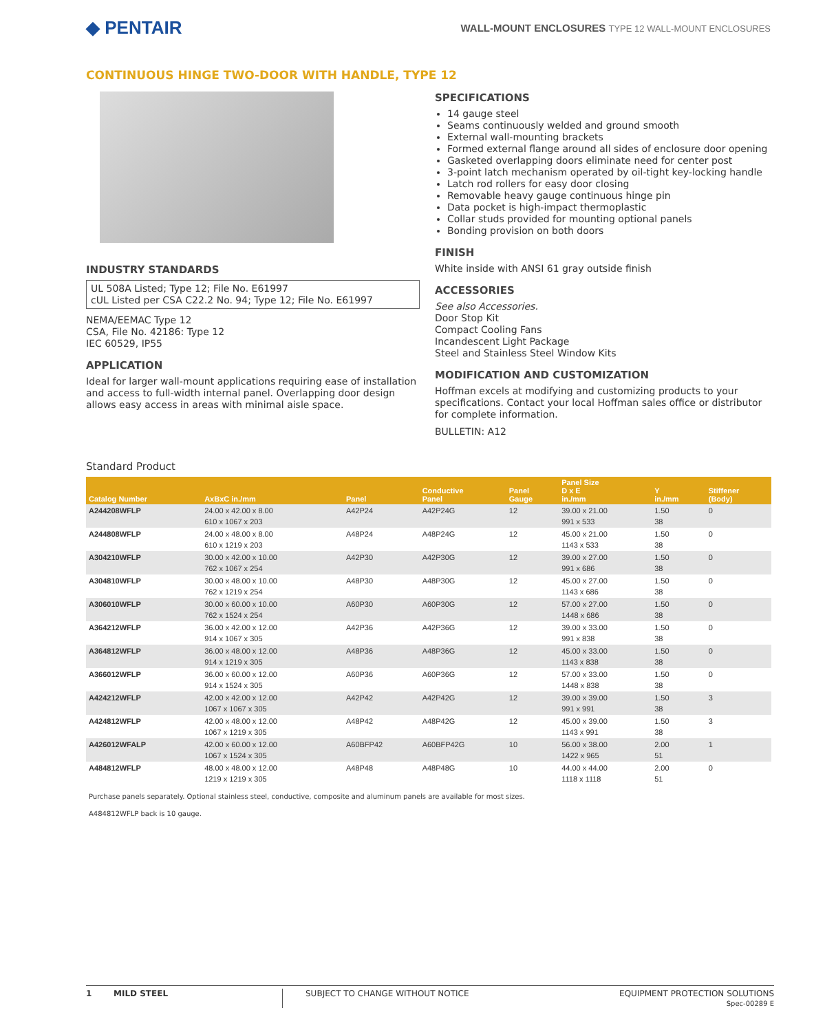◆ PENTAIR
WALL-MOUNT ENCLOSURES TYPE 12 WALL-MOUNT ENCLOSURES
CONTINUOUS HINGE TWO-DOOR WITH HANDLE, TYPE 12
INDUSTRY STANDARDS
UL 508A Listed; Type 12; File No. E61997
cUL Listed per CSA C22.2 No. 94; Type 12; File No. E61997
NEMA/EEMAC Type 12
CSA, File No. 42186: Type 12
IEC 60529, IP55
APPLICATION
Ideal for larger wall-mount applications requiring ease of installation and access to full-width internal panel. Overlapping door design allows easy access in areas with minimal aisle space.
SPECIFICATIONS
14 gauge steel
Seams continuously welded and ground smooth
External wall-mounting brackets
Formed external flange around all sides of enclosure door opening
Gasketed overlapping doors eliminate need for center post
3-point latch mechanism operated by oil-tight key-locking handle
Latch rod rollers for easy door closing
Removable heavy gauge continuous hinge pin
Data pocket is high-impact thermoplastic
Collar studs provided for mounting optional panels
Bonding provision on both doors
FINISH
White inside with ANSI 61 gray outside finish
ACCESSORIES
See also Accessories.
Door Stop Kit
Compact Cooling Fans
Incandescent Light Package
Steel and Stainless Steel Window Kits
MODIFICATION AND CUSTOMIZATION
Hoffman excels at modifying and customizing products to your specifications. Contact your local Hoffman sales office or distributor for complete information.
BULLETIN: A12
Standard Product
| Catalog Number | AxBxC in./mm | Panel | Conductive Panel | Panel Gauge | Panel Size D x E in./mm | Y in./mm | Stiffener (Body) |
| --- | --- | --- | --- | --- | --- | --- | --- |
| A244208WFLP | 24.00 x 42.00 x 8.00 610 x 1067 x 203 | A42P24 | A42P24G | 12 | 39.00 x 21.00 991 x 533 | 1.50 38 | 0 |
| A244808WFLP | 24.00 x 48.00 x 8.00 610 x 1219 x 203 | A48P24 | A48P24G | 12 | 45.00 x 21.00 1143 x 533 | 1.50 38 | 0 |
| A304210WFLP | 30.00 x 42.00 x 10.00 762 x 1067 x 254 | A42P30 | A42P30G | 12 | 39.00 x 27.00 991 x 686 | 1.50 38 | 0 |
| A304810WFLP | 30.00 x 48.00 x 10.00 762 x 1219 x 254 | A48P30 | A48P30G | 12 | 45.00 x 27.00 1143 x 686 | 1.50 38 | 0 |
| A306010WFLP | 30.00 x 60.00 x 10.00 762 x 1524 x 254 | A60P30 | A60P30G | 12 | 57.00 x 27.00 1448 x 686 | 1.50 38 | 0 |
| A364212WFLP | 36.00 x 42.00 x 12.00 914 x 1067 x 305 | A42P36 | A42P36G | 12 | 39.00 x 33.00 991 x 838 | 1.50 38 | 0 |
| A364812WFLP | 36.00 x 48.00 x 12.00 914 x 1219 x 305 | A48P36 | A48P36G | 12 | 45.00 x 33.00 1143 x 838 | 1.50 38 | 0 |
| A366012WFLP | 36.00 x 60.00 x 12.00 914 x 1524 x 305 | A60P36 | A60P36G | 12 | 57.00 x 33.00 1448 x 838 | 1.50 38 | 0 |
| A424212WFLP | 42.00 x 42.00 x 12.00 1067 x 1067 x 305 | A42P42 | A42P42G | 12 | 39.00 x 39.00 991 x 991 | 1.50 38 | 3 |
| A424812WFLP | 42.00 x 48.00 x 12.00 1067 x 1219 x 305 | A48P42 | A48P42G | 12 | 45.00 x 39.00 1143 x 991 | 1.50 38 | 3 |
| A426012WFALP | 42.00 x 60.00 x 12.00 1067 x 1524 x 305 | A60BFP42 | A60BFP42G | 10 | 56.00 x 38.00 1422 x 965 | 2.00 51 | 1 |
| A484812WFLP | 48.00 x 48.00 x 12.00 1219 x 1219 x 305 | A48P48 | A48P48G | 10 | 44.00 x 44.00 1118 x 1118 | 2.00 51 | 0 |
Purchase panels separately. Optional stainless steel, conductive, composite and aluminum panels are available for most sizes.
A484812WFLP back is 10 gauge.
1 MILD STEEL SUBJECT TO CHANGE WITHOUT NOTICE EQUIPMENT PROTECTION SOLUTIONS
Spec-00289 E